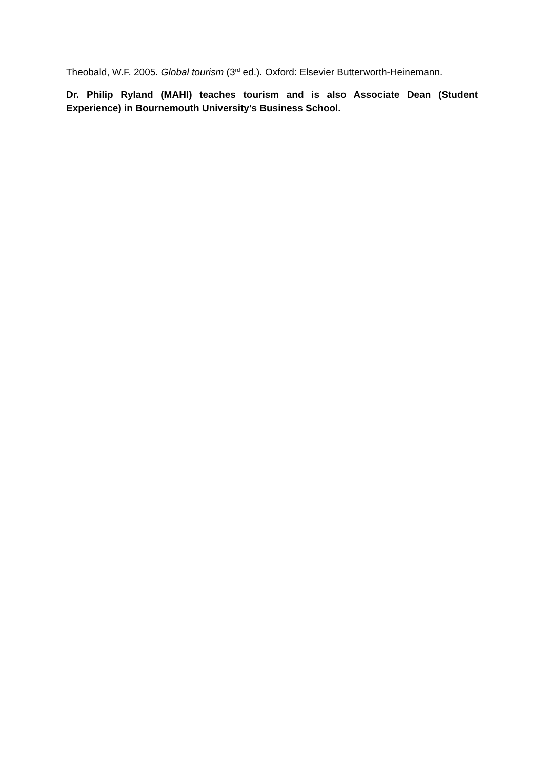Theobald, W.F. 2005. Global tourism (3<sup>rd</sup> ed.). Oxford: Elsevier Butterworth-Heinemann.
Dr. Philip Ryland (MAHI) teaches tourism and is also Associate Dean (Student Experience) in Bournemouth University’s Business School.